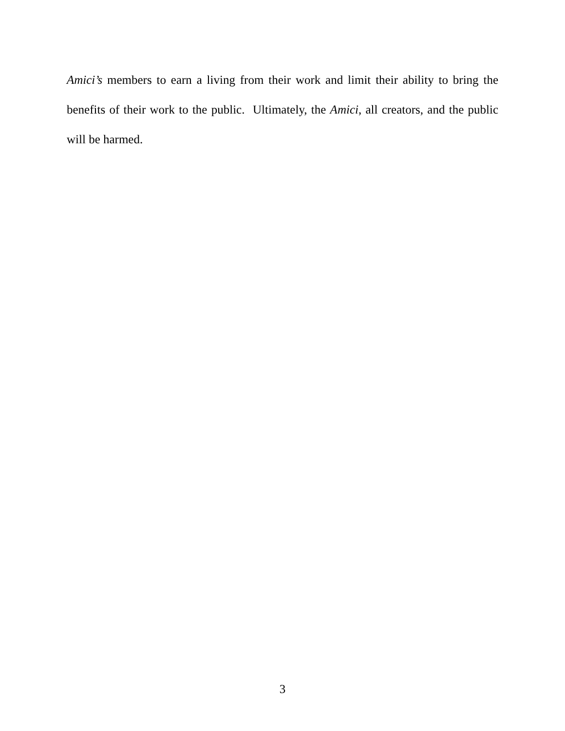Amici’s members to earn a living from their work and limit their ability to bring the benefits of their work to the public. Ultimately, the Amici, all creators, and the public will be harmed.
3